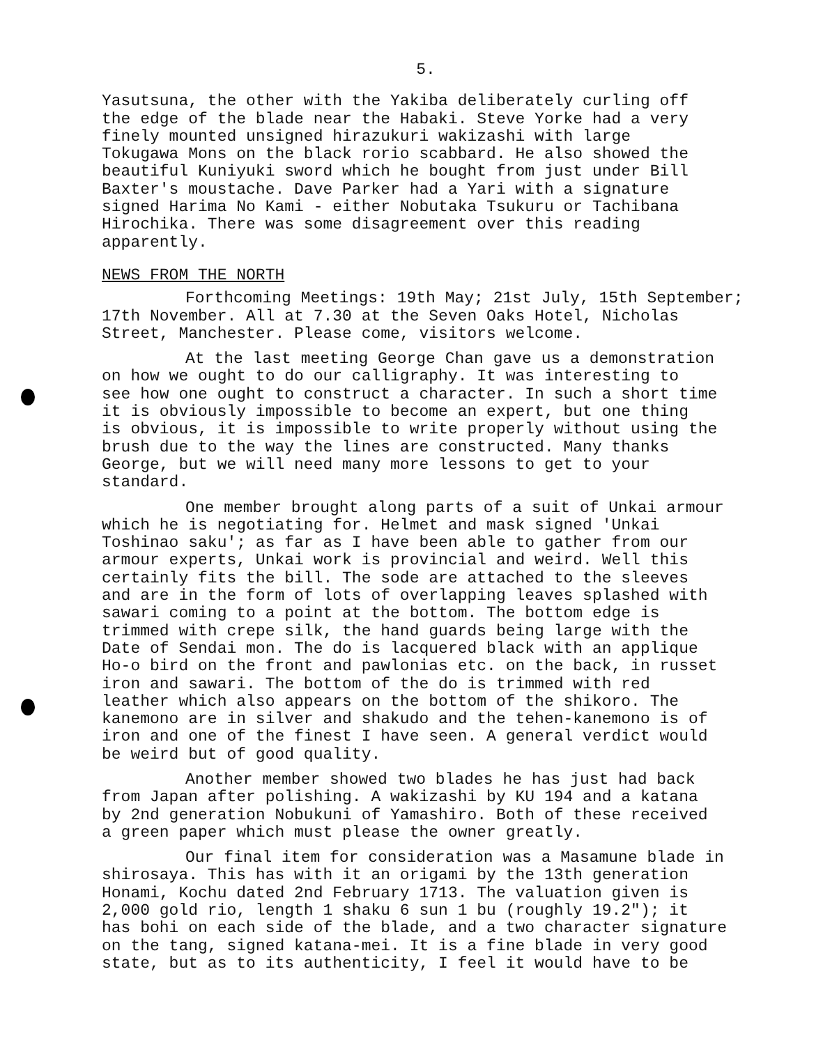5.
Yasutsuna, the other with the Yakiba deliberately curling off the edge of the blade near the Habaki. Steve Yorke had a very finely mounted unsigned hirazukuri wakizashi with large Tokugawa Mons on the black rorio scabbard. He also showed the beautiful Kuniyuki sword which he bought from just under Bill Baxter's moustache. Dave Parker had a Yari with a signature signed Harima No Kami - either Nobutaka Tsukuru or Tachibana Hirochika. There was some disagreement over this reading apparently.
NEWS FROM THE NORTH
Forthcoming Meetings: 19th May; 21st July, 15th September; 17th November. All at 7.30 at the Seven Oaks Hotel, Nicholas Street, Manchester. Please come, visitors welcome.
At the last meeting George Chan gave us a demonstration on how we ought to do our calligraphy. It was interesting to see how one ought to construct a character. In such a short time it is obviously impossible to become an expert, but one thing is obvious, it is impossible to write properly without using the brush due to the way the lines are constructed. Many thanks George, but we will need many more lessons to get to your standard.
One member brought along parts of a suit of Unkai armour which he is negotiating for. Helmet and mask signed 'Unkai Toshinao saku'; as far as I have been able to gather from our armour experts, Unkai work is provincial and weird. Well this certainly fits the bill. The sode are attached to the sleeves and are in the form of lots of overlapping leaves splashed with sawari coming to a point at the bottom. The bottom edge is trimmed with crepe silk, the hand guards being large with the Date of Sendai mon. The do is lacquered black with an applique Ho-o bird on the front and pawlonias etc. on the back, in russet iron and sawari. The bottom of the do is trimmed with red leather which also appears on the bottom of the shikoro. The kanemono are in silver and shakudo and the tehen-kanemono is of iron and one of the finest I have seen. A general verdict would be weird but of good quality.
Another member showed two blades he has just had back from Japan after polishing. A wakizashi by KU 194 and a katana by 2nd generation Nobukuni of Yamashiro. Both of these received a green paper which must please the owner greatly.
Our final item for consideration was a Masamune blade in shirosaya. This has with it an origami by the 13th generation Honami, Kochu dated 2nd February 1713. The valuation given is 2,000 gold rio, length 1 shaku 6 sun 1 bu (roughly 19.2"); it has bohi on each side of the blade, and a two character signature on the tang, signed katana-mei. It is a fine blade in very good state, but as to its authenticity, I feel it would have to be